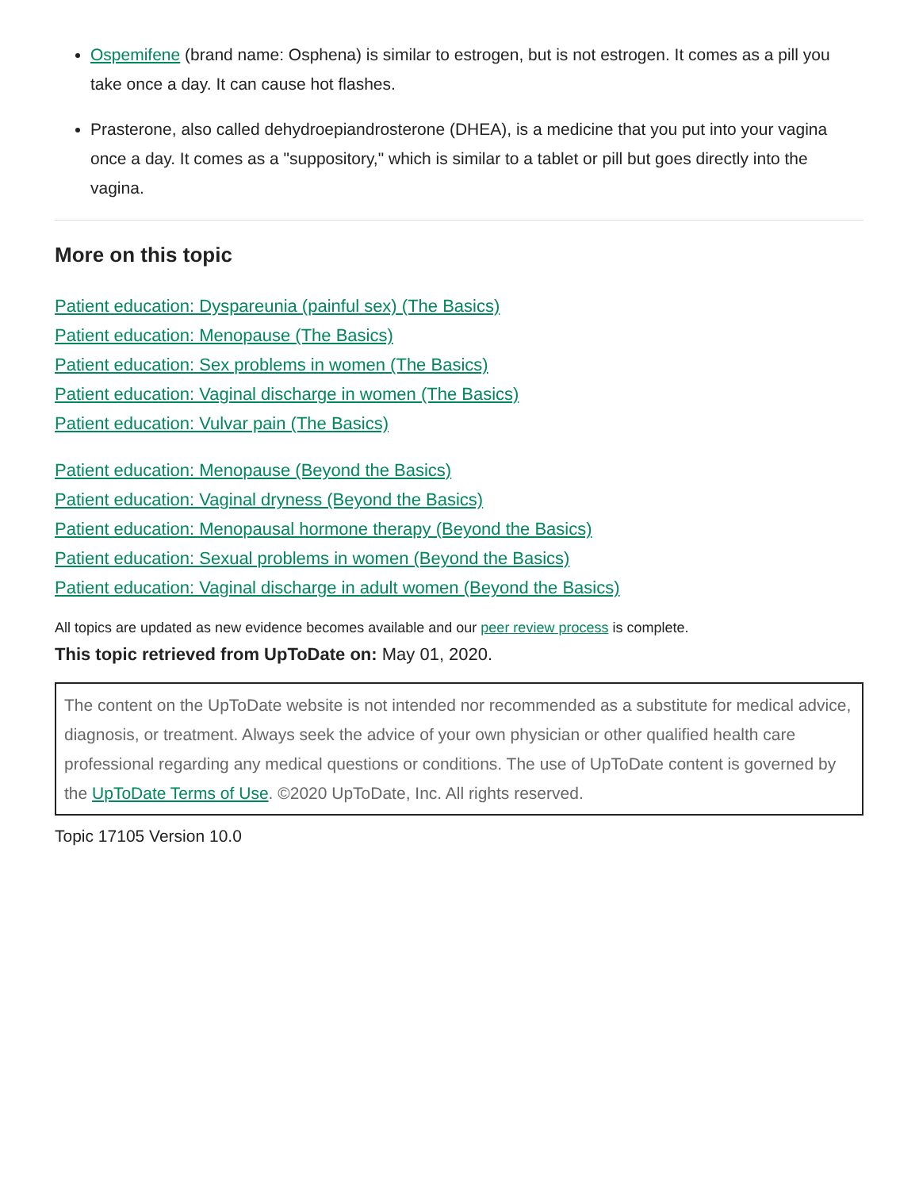Ospemifene (brand name: Osphena) is similar to estrogen, but is not estrogen. It comes as a pill you take once a day. It can cause hot flashes.
Prasterone, also called dehydroepiandrosterone (DHEA), is a medicine that you put into your vagina once a day. It comes as a "suppository," which is similar to a tablet or pill but goes directly into the vagina.
More on this topic
Patient education: Dyspareunia (painful sex) (The Basics)
Patient education: Menopause (The Basics)
Patient education: Sex problems in women (The Basics)
Patient education: Vaginal discharge in women (The Basics)
Patient education: Vulvar pain (The Basics)
Patient education: Menopause (Beyond the Basics)
Patient education: Vaginal dryness (Beyond the Basics)
Patient education: Menopausal hormone therapy (Beyond the Basics)
Patient education: Sexual problems in women (Beyond the Basics)
Patient education: Vaginal discharge in adult women (Beyond the Basics)
All topics are updated as new evidence becomes available and our peer review process is complete.
This topic retrieved from UpToDate on: May 01, 2020.
The content on the UpToDate website is not intended nor recommended as a substitute for medical advice, diagnosis, or treatment. Always seek the advice of your own physician or other qualified health care professional regarding any medical questions or conditions. The use of UpToDate content is governed by the UpToDate Terms of Use. ©2020 UpToDate, Inc. All rights reserved.
Topic 17105 Version 10.0